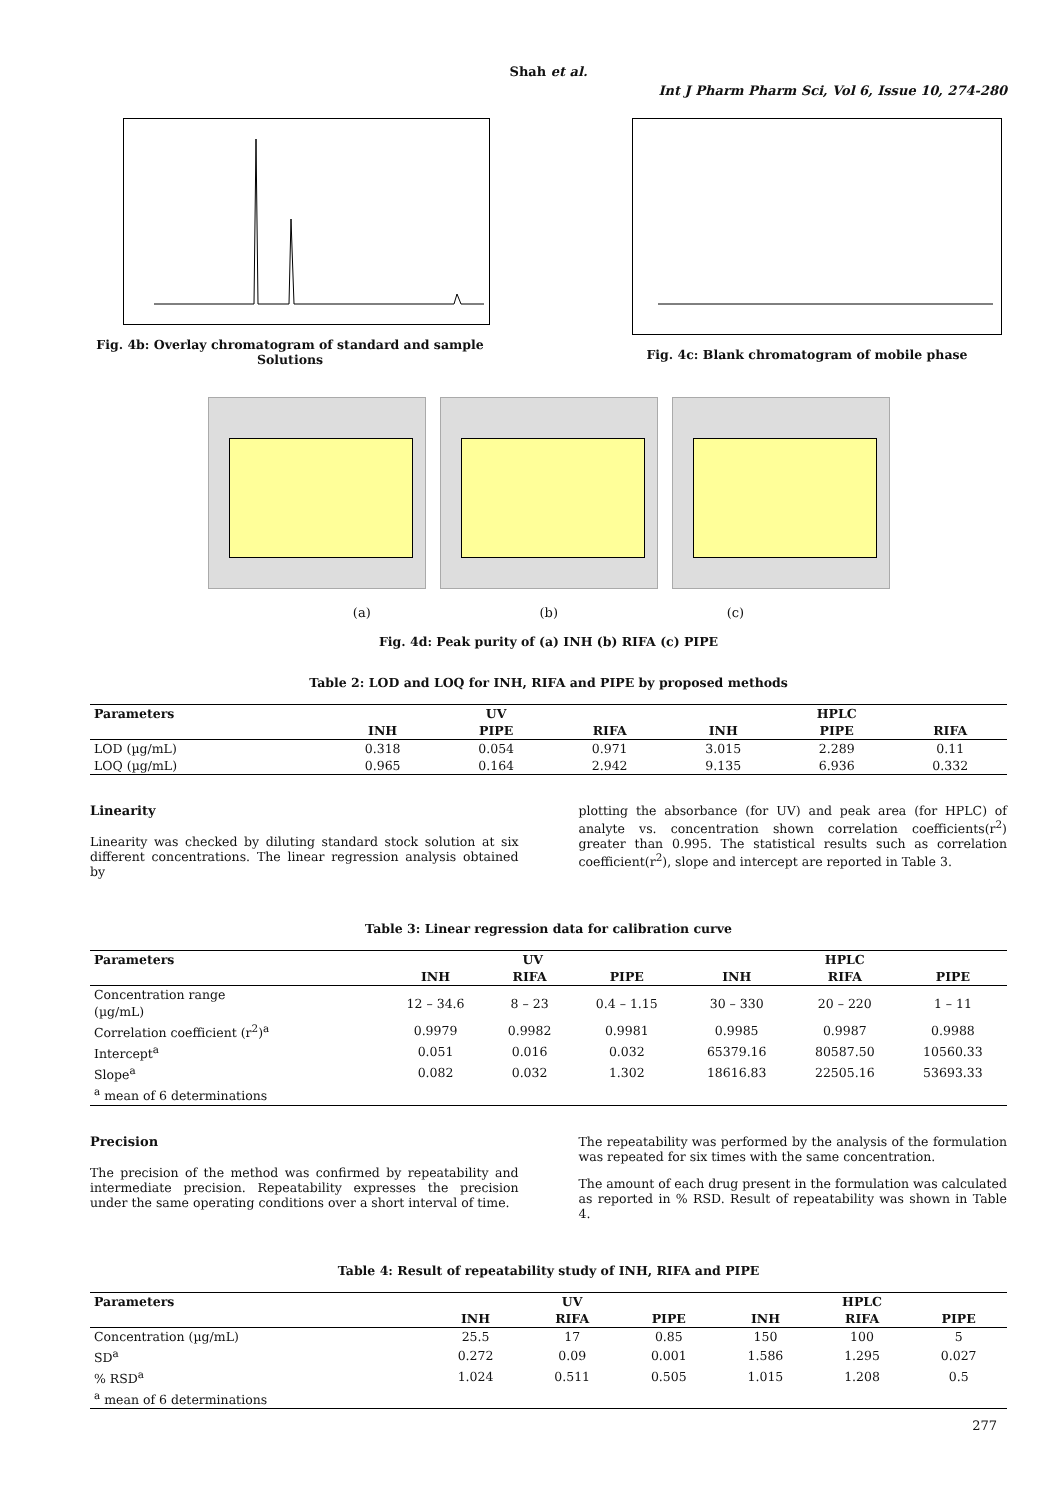Shah et al.
Int J Pharm Pharm Sci, Vol 6, Issue 10, 274-280
Fig. 4b: Overlay chromatogram of standard and sample Solutions
Fig. 4c: Blank chromatogram of mobile phase
(a) (b) (c)
Fig. 4d: Peak purity of (a) INH (b) RIFA (c) PIPE
Table 2: LOD and LOQ for INH, RIFA and PIPE by proposed methods
| Parameters | UV | | | HPLC | | |
| --- | --- | --- | --- | --- | --- | --- |
| | INH | PIPE | RIFA | INH | PIPE | RIFA |
| LOD (µg/mL) | 0.318 | 0.054 | 0.971 | 3.015 | 2.289 | 0.11 |
| LOQ (µg/mL) | 0.965 | 0.164 | 2.942 | 9.135 | 6.936 | 0.332 |
Linearity
Linearity was checked by diluting standard stock solution at six different concentrations. The linear regression analysis obtained by
plotting the absorbance (for UV) and peak area (for HPLC) of analyte vs. concentration shown correlation coefficients(r<sup>2</sup>) greater than 0.995. The statistical results such as correlation coefficient(r<sup>2</sup>), slope and intercept are reported in Table 3.
Table 3: Linear regression data for calibration curve
| Parameters | UV | | | HPLC | | |
| --- | --- | --- | --- | --- | --- | --- |
| | INH | RIFA | PIPE | INH | RIFA | PIPE |
| Concentration range (µg/mL) | 12 – 34.6 | 8 – 23 | 0.4 – 1.15 | 30 – 330 | 20 – 220 | 1 – 11 |
| Correlation coefficient (r<sup>2</sup>)<sup>a</sup> | 0.9979 | 0.9982 | 0.9981 | 0.9985 | 0.9987 | 0.9988 |
| Intercept<sup>a</sup> | 0.051 | 0.016 | 0.032 | 65379.16 | 80587.50 | 10560.33 |
| Slope<sup>a</sup> | 0.082 | 0.032 | 1.302 | 18616.83 | 22505.16 | 53693.33 |
| <sup>a</sup> mean of 6 determinations | | | | | | |
Precision
The precision of the method was confirmed by repeatability and intermediate precision. Repeatability expresses the precision under the same operating conditions over a short interval of time.
The repeatability was performed by the analysis of the formulation was repeated for six times with the same concentration.
The amount of each drug present in the formulation was calculated as reported in % RSD. Result of repeatability was shown in Table 4.
Table 4: Result of repeatability study of INH, RIFA and PIPE
| Parameters | UV | | | HPLC | | |
| --- | --- | --- | --- | --- | --- | --- |
| | INH | RIFA | PIPE | INH | RIFA | PIPE |
| Concentration (µg/mL) | 25.5 | 17 | 0.85 | 150 | 100 | 5 |
| SD<sup>a</sup> | 0.272 | 0.09 | 0.001 | 1.586 | 1.295 | 0.027 |
| % RSD<sup>a</sup> | 1.024 | 0.511 | 0.505 | 1.015 | 1.208 | 0.5 |
| <sup>a</sup> mean of 6 determinations | | | | | | |
277